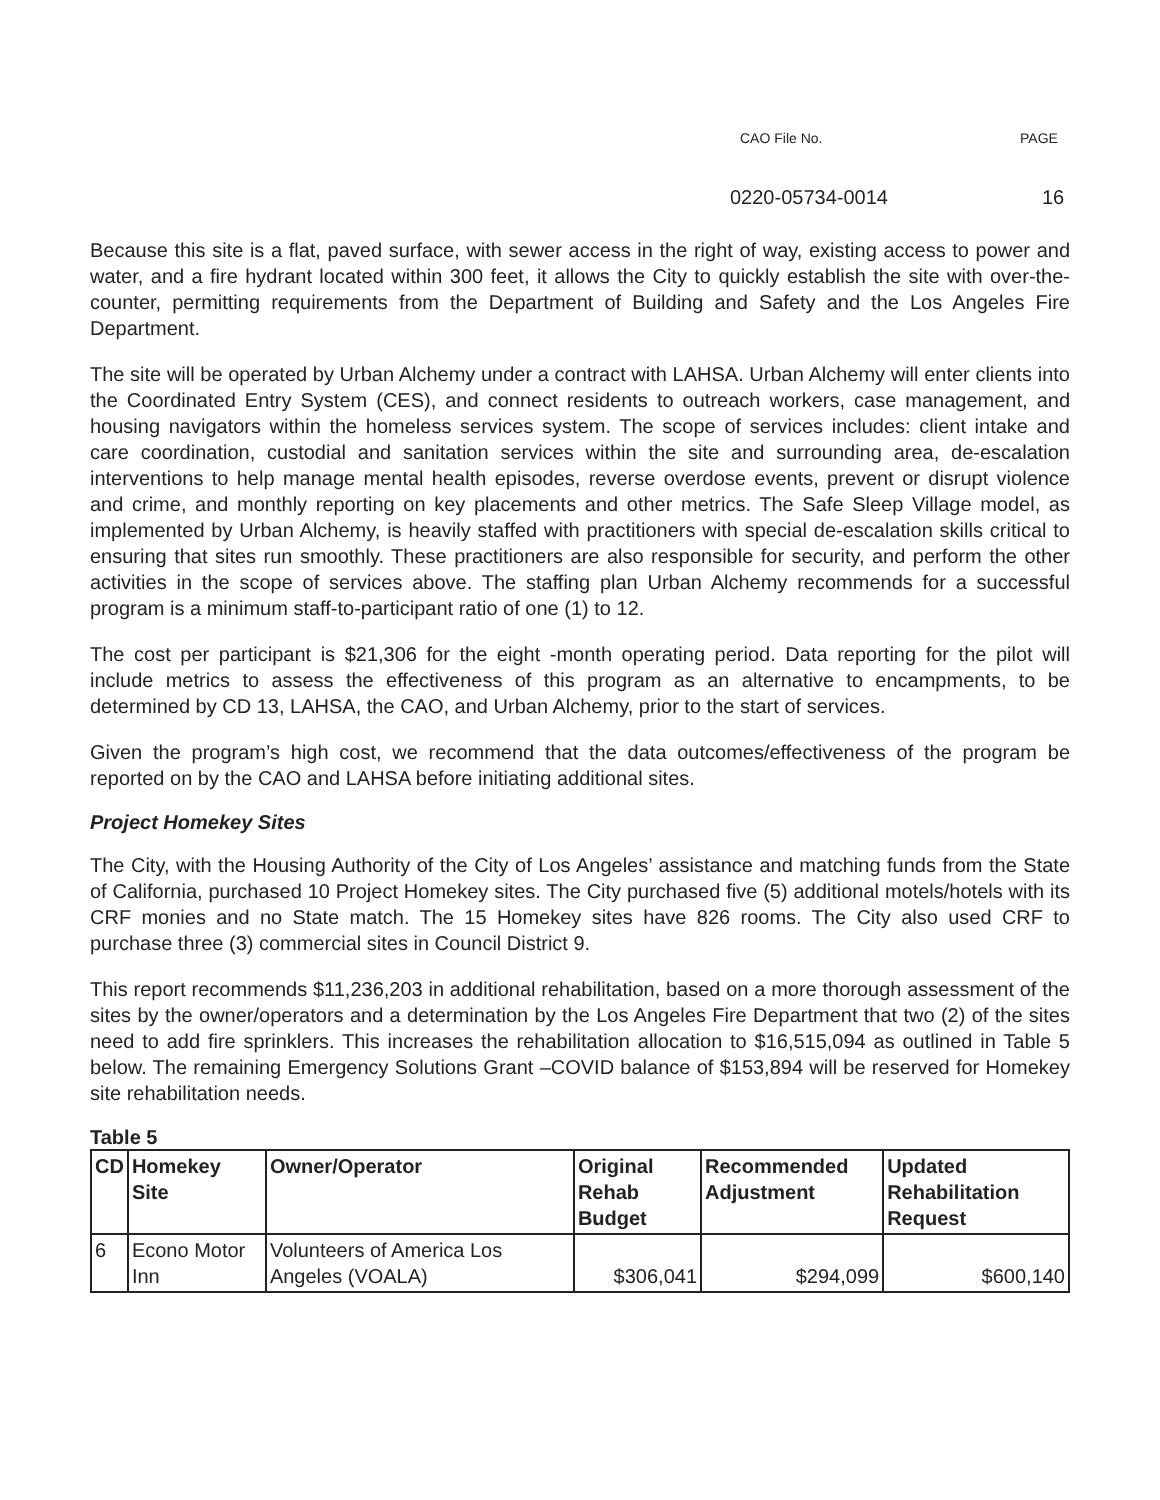CAO File No. PAGE
0220-05734-0014 16
Because this site is a flat, paved surface, with sewer access in the right of way, existing access to power and water, and a fire hydrant located within 300 feet, it allows the City to quickly establish the site with over-the-counter, permitting requirements from the Department of Building and Safety and the Los Angeles Fire Department.
The site will be operated by Urban Alchemy under a contract with LAHSA. Urban Alchemy will enter clients into the Coordinated Entry System (CES), and connect residents to outreach workers, case management, and housing navigators within the homeless services system. The scope of services includes: client intake and care coordination, custodial and sanitation services within the site and surrounding area, de-escalation interventions to help manage mental health episodes, reverse overdose events, prevent or disrupt violence and crime, and monthly reporting on key placements and other metrics. The Safe Sleep Village model, as implemented by Urban Alchemy, is heavily staffed with practitioners with special de-escalation skills critical to ensuring that sites run smoothly. These practitioners are also responsible for security, and perform the other activities in the scope of services above. The staffing plan Urban Alchemy recommends for a successful program is a minimum staff-to-participant ratio of one (1) to 12.
The cost per participant is $21,306 for the eight -month operating period. Data reporting for the pilot will include metrics to assess the effectiveness of this program as an alternative to encampments, to be determined by CD 13, LAHSA, the CAO, and Urban Alchemy, prior to the start of services.
Given the program’s high cost, we recommend that the data outcomes/effectiveness of the program be reported on by the CAO and LAHSA before initiating additional sites.
Project Homekey Sites
The City, with the Housing Authority of the City of Los Angeles’ assistance and matching funds from the State of California, purchased 10 Project Homekey sites. The City purchased five (5) additional motels/hotels with its CRF monies and no State match. The 15 Homekey sites have 826 rooms. The City also used CRF to purchase three (3) commercial sites in Council District 9.
This report recommends $11,236,203 in additional rehabilitation, based on a more thorough assessment of the sites by the owner/operators and a determination by the Los Angeles Fire Department that two (2) of the sites need to add fire sprinklers. This increases the rehabilitation allocation to $16,515,094 as outlined in Table 5 below. The remaining Emergency Solutions Grant –COVID balance of $153,894 will be reserved for Homekey site rehabilitation needs.
Table 5
| CD | Homekey Site | Owner/Operator | Original Rehab Budget | Recommended Adjustment | Updated Rehabilitation Request |
| --- | --- | --- | --- | --- | --- |
| 6 | Econo Motor Inn | Volunteers of America Los Angeles (VOALA) | $306,041 | $294,099 | $600,140 |